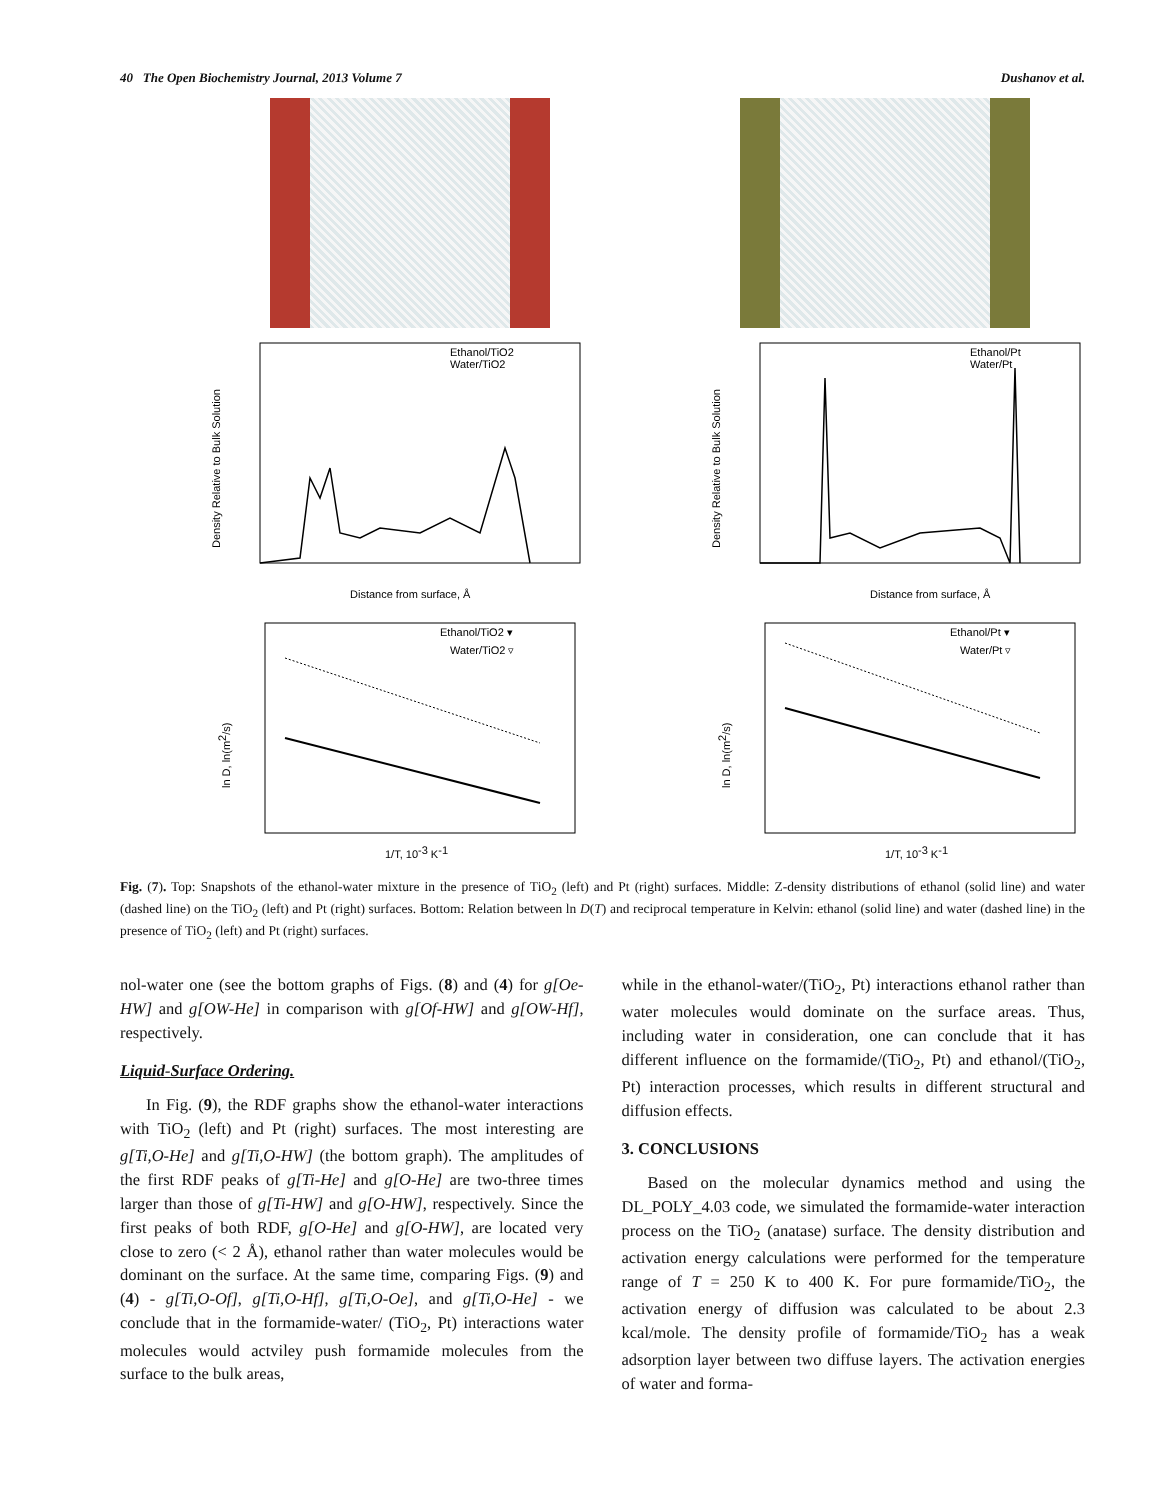40 The Open Biochemistry Journal, 2013 Volume 7 Dushanov et al.
Ethanol/TiO2
Water/TiO2
Distance from surface, Å
Density Relative to Bulk Solution
Ethanol/Pt
Water/Pt
Distance from surface, Å
Density Relative to Bulk Solution
Ethanol/TiO2 ▾
Water/TiO2 ▿
1/T, 10-3 K-1
ln D, ln(m2/s)
Ethanol/Pt ▾
Water/Pt ▿
1/T, 10-3 K-1
ln D, ln(m2/s)
Fig. (7). Top: Snapshots of the ethanol-water mixture in the presence of TiO<sub>2</sub> (left) and Pt (right) surfaces. Middle: Z-density distributions of ethanol (solid line) and water (dashed line) on the TiO<sub>2</sub> (left) and Pt (right) surfaces. Bottom: Relation between ln D(T) and reciprocal temperature in Kelvin: ethanol (solid line) and water (dashed line) in the presence of TiO<sub>2</sub> (left) and Pt (right) surfaces.
nol-water one (see the bottom graphs of Figs. (8) and (4) for g[Oe-HW] and g[OW-He] in comparison with g[Of-HW] and g[OW-Hf], respectively.
Liquid-Surface Ordering.
In Fig. (9), the RDF graphs show the ethanol-water interactions with TiO<sub>2</sub> (left) and Pt (right) surfaces. The most interesting are g[Ti,O-He] and g[Ti,O-HW] (the bottom graph). The amplitudes of the first RDF peaks of g[Ti-He] and g[O-He] are two-three times larger than those of g[Ti-HW] and g[O-HW], respectively. Since the first peaks of both RDF, g[O-He] and g[O-HW], are located very close to zero (< 2 Å), ethanol rather than water molecules would be dominant on the surface. At the same time, comparing Figs. (9) and (4) - g[Ti,O-Of], g[Ti,O-Hf], g[Ti,O-Oe], and g[Ti,O-He] - we conclude that in the formamide-water/ (TiO<sub>2</sub>, Pt) interactions water molecules would actviley push formamide molecules from the surface to the bulk areas,
while in the ethanol-water/(TiO<sub>2</sub>, Pt) interactions ethanol rather than water molecules would dominate on the surface areas. Thus, including water in consideration, one can conclude that it has different influence on the formamide/(TiO<sub>2</sub>, Pt) and ethanol/(TiO<sub>2</sub>, Pt) interaction processes, which results in different structural and diffusion effects.
3. CONCLUSIONS
Based on the molecular dynamics method and using the DL_POLY_4.03 code, we simulated the formamide-water interaction process on the TiO<sub>2</sub> (anatase) surface. The density distribution and activation energy calculations were performed for the temperature range of T = 250 K to 400 K. For pure formamide/TiO<sub>2</sub>, the activation energy of diffusion was calculated to be about 2.3 kcal/mole. The density profile of formamide/TiO<sub>2</sub> has a weak adsorption layer between two diffuse layers. The activation energies of water and forma-